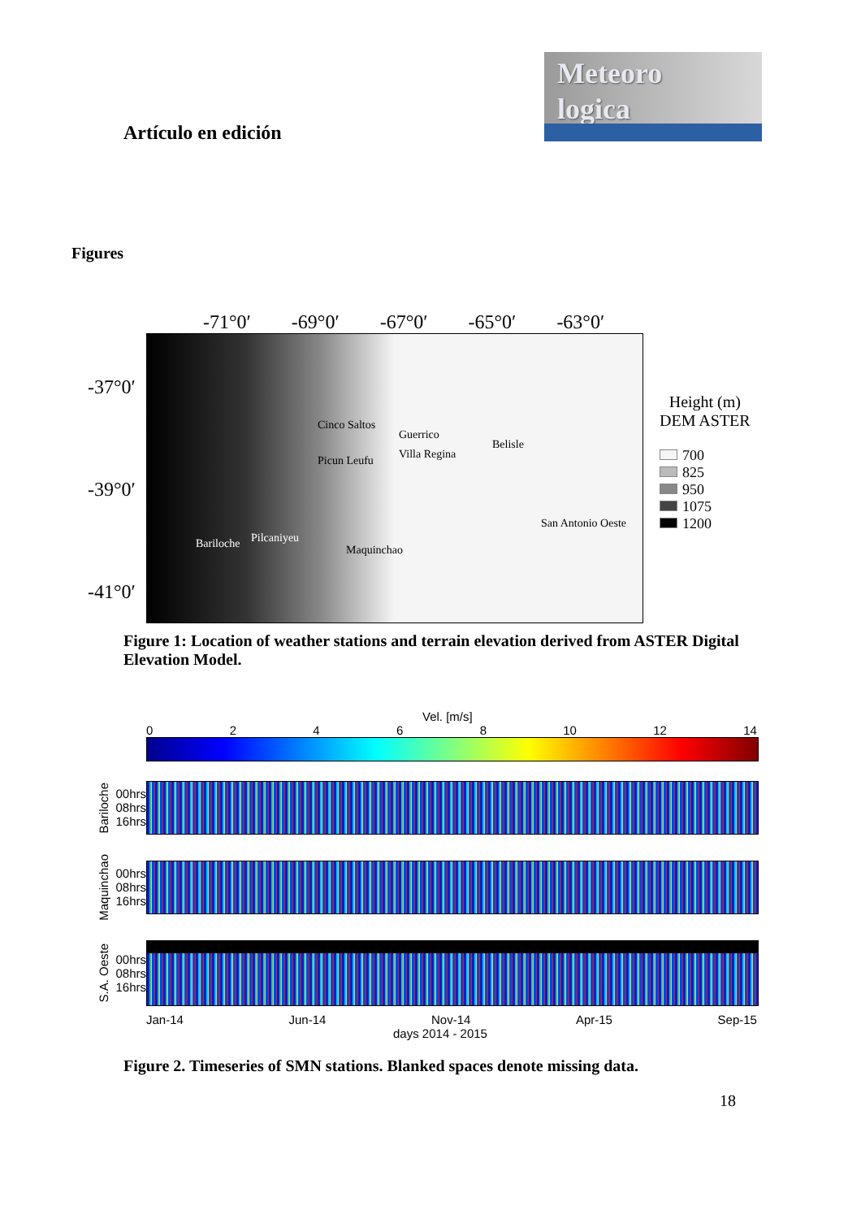Meteoro
logica
Artículo en edición
Figures
-71°0′ -69°0′ -67°0′ -65°0′ -63°0′
-37°0′
-39°0′
-41°0′
Cinco Saltos
Guerrico
Villa Regina
Belisle
Picun Leufu
San Antonio Oeste
Bariloche Pilcaniyeu
Maquinchao
Height (m)
DEM ASTER
700
825
950
1075
1200
Figure 1: Location of weather stations and terrain elevation derived from ASTER Digital Elevation Model.
Vel. [m/s]
0 2 4 6 8 10 12 14
Bariloche 00hrs
08hrs
16hrs
Maquinchao 00hrs
08hrs
16hrs
S.A. Oeste 00hrs
08hrs
16hrs
Jan-14 Jun-14 Nov-14 Apr-15 Sep-15
days 2014 - 2015
Figure 2. Timeseries of SMN stations. Blanked spaces denote missing data.
18